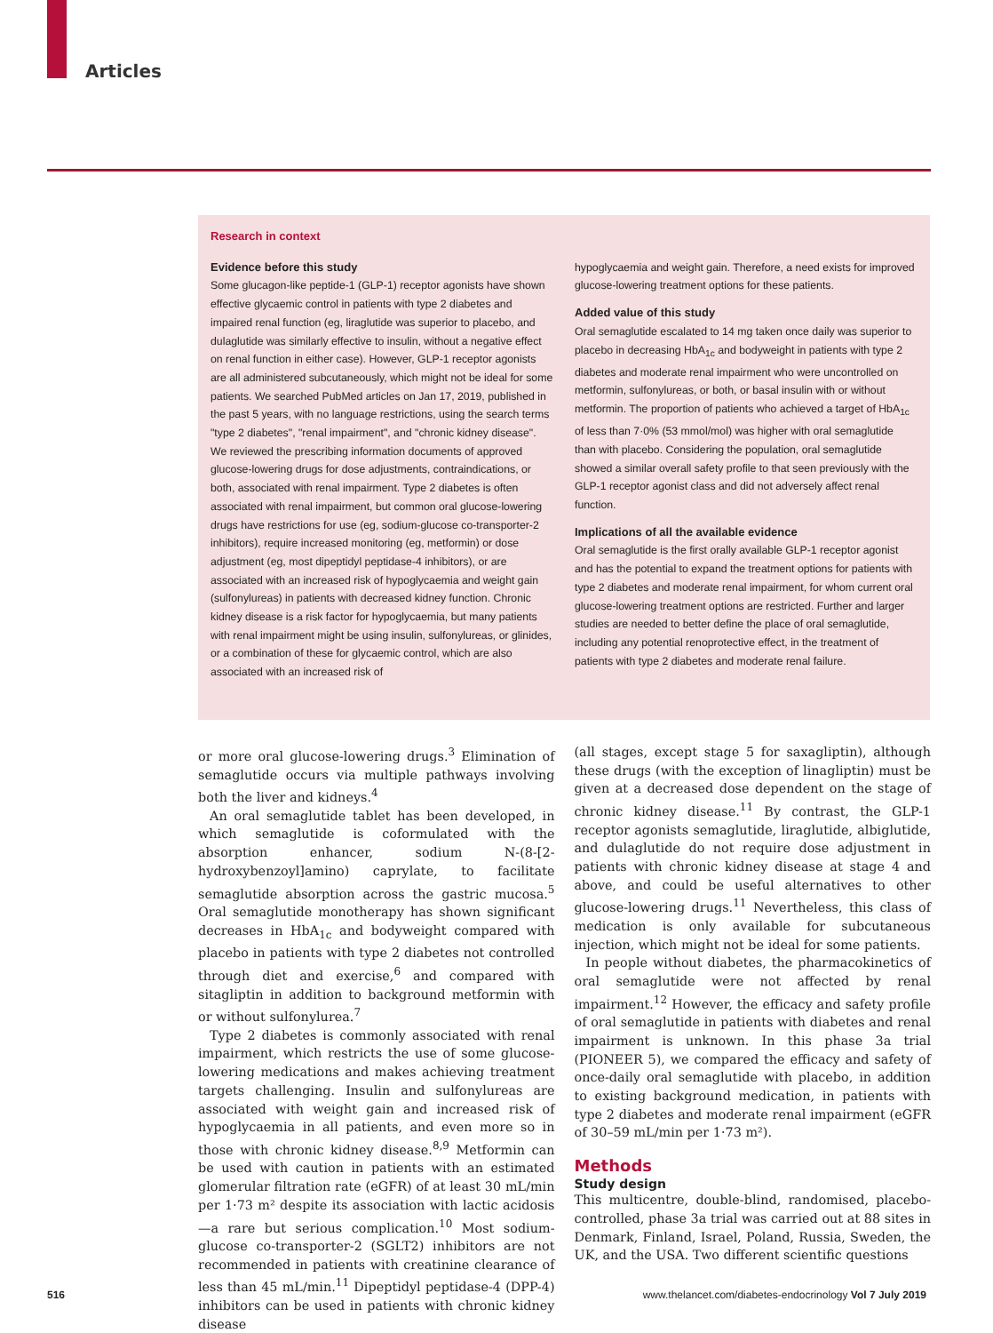Articles
Research in context
Evidence before this study
Some glucagon-like peptide-1 (GLP-1) receptor agonists have shown effective glycaemic control in patients with type 2 diabetes and impaired renal function (eg, liraglutide was superior to placebo, and dulaglutide was similarly effective to insulin, without a negative effect on renal function in either case). However, GLP-1 receptor agonists are all administered subcutaneously, which might not be ideal for some patients. We searched PubMed articles on Jan 17, 2019, published in the past 5 years, with no language restrictions, using the search terms "type 2 diabetes", "renal impairment", and "chronic kidney disease". We reviewed the prescribing information documents of approved glucose-lowering drugs for dose adjustments, contraindications, or both, associated with renal impairment. Type 2 diabetes is often associated with renal impairment, but common oral glucose-lowering drugs have restrictions for use (eg, sodium-glucose co-transporter-2 inhibitors), require increased monitoring (eg, metformin) or dose adjustment (eg, most dipeptidyl peptidase-4 inhibitors), or are associated with an increased risk of hypoglycaemia and weight gain (sulfonylureas) in patients with decreased kidney function. Chronic kidney disease is a risk factor for hypoglycaemia, but many patients with renal impairment might be using insulin, sulfonylureas, or glinides, or a combination of these for glycaemic control, which are also associated with an increased risk of
hypoglycaemia and weight gain. Therefore, a need exists for improved glucose-lowering treatment options for these patients.
Added value of this study
Oral semaglutide escalated to 14 mg taken once daily was superior to placebo in decreasing HbA<sub>1c</sub> and bodyweight in patients with type 2 diabetes and moderate renal impairment who were uncontrolled on metformin, sulfonylureas, or both, or basal insulin with or without metformin. The proportion of patients who achieved a target of HbA<sub>1c</sub> of less than 7·0% (53 mmol/mol) was higher with oral semaglutide than with placebo. Considering the population, oral semaglutide showed a similar overall safety profile to that seen previously with the GLP-1 receptor agonist class and did not adversely affect renal function.
Implications of all the available evidence
Oral semaglutide is the first orally available GLP-1 receptor agonist and has the potential to expand the treatment options for patients with type 2 diabetes and moderate renal impairment, for whom current oral glucose-lowering treatment options are restricted. Further and larger studies are needed to better define the place of oral semaglutide, including any potential renoprotective effect, in the treatment of patients with type 2 diabetes and moderate renal failure.
or more oral glucose-lowering drugs.<sup>3</sup> Elimination of semaglutide occurs via multiple pathways involving both the liver and kidneys.<sup>4</sup>
An oral semaglutide tablet has been developed, in which semaglutide is coformulated with the absorption enhancer, sodium N-(8-[2-hydroxybenzoyl]amino) caprylate, to facilitate semaglutide absorption across the gastric mucosa.<sup>5</sup> Oral semaglutide monotherapy has shown significant decreases in HbA<sub>1c</sub> and bodyweight compared with placebo in patients with type 2 diabetes not controlled through diet and exercise,<sup>6</sup> and compared with sitagliptin in addition to background metformin with or without sulfonylurea.<sup>7</sup>
Type 2 diabetes is commonly associated with renal impairment, which restricts the use of some glucose-lowering medications and makes achieving treatment targets challenging. Insulin and sulfonylureas are associated with weight gain and increased risk of hypoglycaemia in all patients, and even more so in those with chronic kidney disease.<sup>8,9</sup> Metformin can be used with caution in patients with an estimated glomerular filtration rate (eGFR) of at least 30 mL/min per 1·73 m² despite its association with lactic acidosis—a rare but serious complication.<sup>10</sup> Most sodium-glucose co-transporter-2 (SGLT2) inhibitors are not recommended in patients with creatinine clearance of less than 45 mL/min.<sup>11</sup> Dipeptidyl peptidase-4 (DPP-4) inhibitors can be used in patients with chronic kidney disease
(all stages, except stage 5 for saxagliptin), although these drugs (with the exception of linagliptin) must be given at a decreased dose dependent on the stage of chronic kidney disease.<sup>11</sup> By contrast, the GLP-1 receptor agonists semaglutide, liraglutide, albiglutide, and dulaglutide do not require dose adjustment in patients with chronic kidney disease at stage 4 and above, and could be useful alternatives to other glucose-lowering drugs.<sup>11</sup> Nevertheless, this class of medication is only available for subcutaneous injection, which might not be ideal for some patients.
In people without diabetes, the pharmacokinetics of oral semaglutide were not affected by renal impairment.<sup>12</sup> However, the efficacy and safety profile of oral semaglutide in patients with diabetes and renal impairment is unknown. In this phase 3a trial (PIONEER 5), we compared the efficacy and safety of once-daily oral semaglutide with placebo, in addition to existing background medication, in patients with type 2 diabetes and moderate renal impairment (eGFR of 30–59 mL/min per 1·73 m²).
Methods
Study design
This multicentre, double-blind, randomised, placebo-controlled, phase 3a trial was carried out at 88 sites in Denmark, Finland, Israel, Poland, Russia, Sweden, the UK, and the USA. Two different scientific questions
516 www.thelancet.com/diabetes-endocrinology Vol 7 July 2019